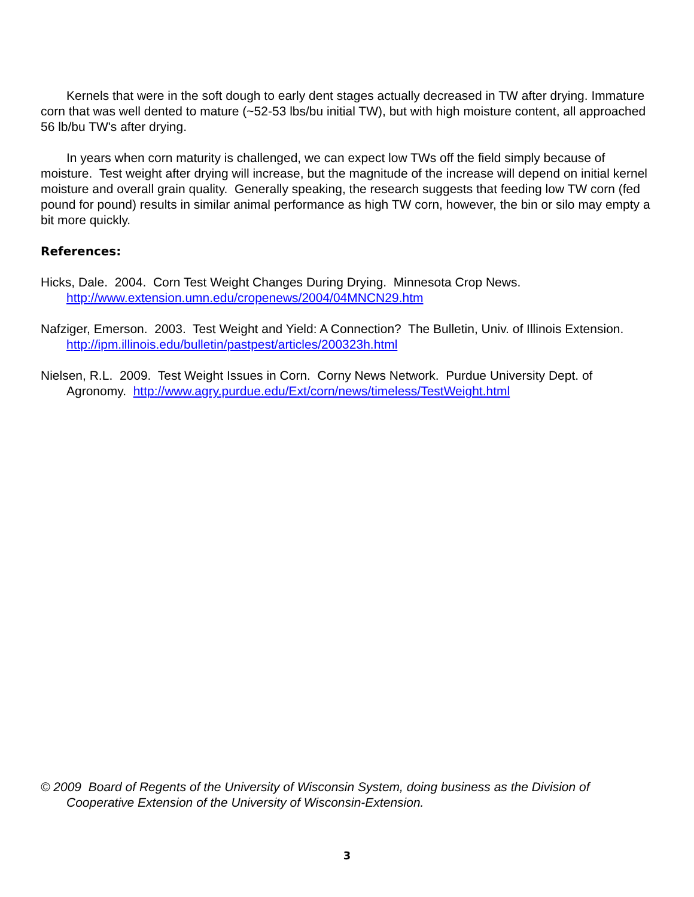Kernels that were in the soft dough to early dent stages actually decreased in TW after drying. Immature corn that was well dented to mature (~52-53 lbs/bu initial TW), but with high moisture content, all approached 56 lb/bu TW's after drying.
In years when corn maturity is challenged, we can expect low TWs off the field simply because of moisture. Test weight after drying will increase, but the magnitude of the increase will depend on initial kernel moisture and overall grain quality. Generally speaking, the research suggests that feeding low TW corn (fed pound for pound) results in similar animal performance as high TW corn, however, the bin or silo may empty a bit more quickly.
References:
Hicks, Dale. 2004. Corn Test Weight Changes During Drying. Minnesota Crop News.
http://www.extension.umn.edu/cropenews/2004/04MNCN29.htm
Nafziger, Emerson. 2003. Test Weight and Yield: A Connection? The Bulletin, Univ. of Illinois Extension. http://ipm.illinois.edu/bulletin/pastpest/articles/200323h.html
Nielsen, R.L. 2009. Test Weight Issues in Corn. Corny News Network. Purdue University Dept. of Agronomy. http://www.agry.purdue.edu/Ext/corn/news/timeless/TestWeight.html
© 2009 Board of Regents of the University of Wisconsin System, doing business as the Division of Cooperative Extension of the University of Wisconsin-Extension.
3